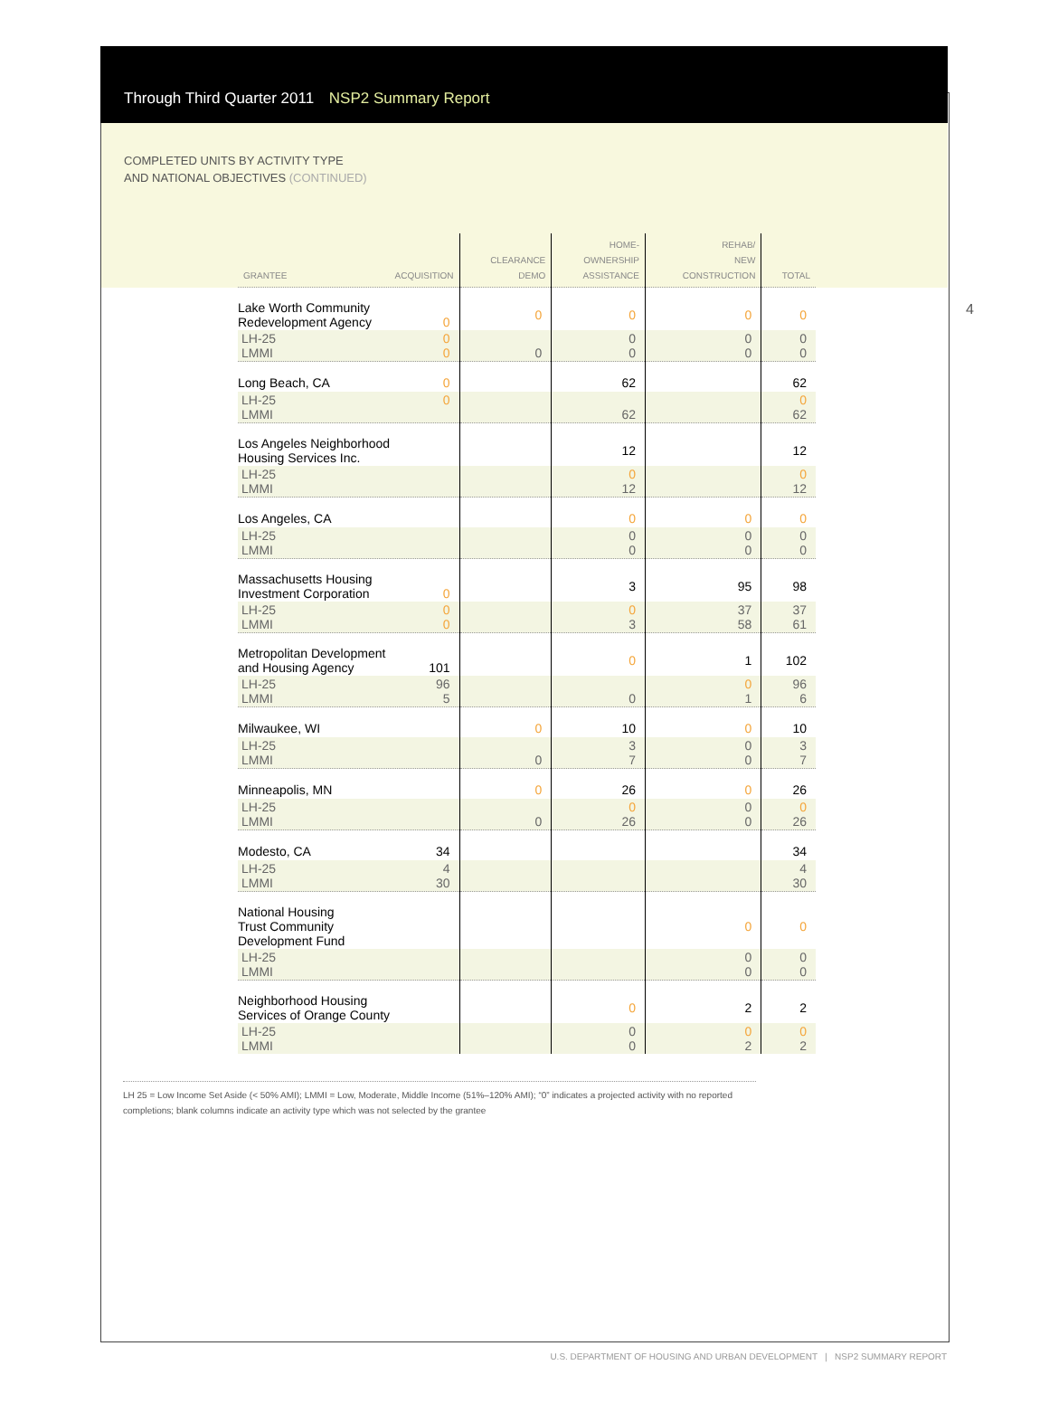Through Third Quarter 2011 NSP2 Summary Report
COMPLETED UNITS BY ACTIVITY TYPE
AND NATIONAL OBJECTIVES (CONTINUED)
4
| GRANTEE ACQUISITION | CLEARANCE DEMO | HOME- OWNERSHIP ASSISTANCE | REHAB/ NEW CONSTRUCTION | TOTAL |
| --- | --- | --- | --- | --- |
| Lake Worth Community Redevelopment Agency 0 | 0 | 0 | 0 | 0 |
| LH-25 0 LMMI 0 | 0 | 0 0 | 0 0 | 0 0 |
| Long Beach, CA 0 | | 62 | | 62 |
| LH-25 0 LMMI | | 62 | | 0 62 |
| Los Angeles Neighborhood Housing Services Inc. | | 12 | | 12 |
| LH-25 LMMI | | 0 12 | | 0 12 |
| Los Angeles, CA | | 0 | 0 | 0 |
| LH-25 LMMI | | 0 0 | 0 0 | 0 0 |
| Massachusetts Housing Investment Corporation 0 | | 3 | 95 | 98 |
| LH-25 0 LMMI 0 | | 0 3 | 37 58 | 37 61 |
| Metropolitan Development and Housing Agency 101 | | 0 | 1 | 102 |
| LH-25 96 LMMI 5 | | 0 | 0 1 | 96 6 |
| Milwaukee, WI | 0 | 10 | 0 | 10 |
| LH-25 LMMI | 0 | 3 7 | 0 0 | 3 7 |
| Minneapolis, MN | 0 | 26 | 0 | 26 |
| LH-25 LMMI | 0 | 0 26 | 0 0 | 0 26 |
| Modesto, CA 34 | | | | 34 |
| LH-25 4 LMMI 30 | | | | 4 30 |
| National Housing Trust Community Development Fund | | | 0 | 0 |
| LH-25 LMMI | | | 0 0 | 0 0 |
| Neighborhood Housing Services of Orange County | | 0 | 2 | 2 |
| LH-25 LMMI | | 0 0 | 0 2 | 0 2 |
LH 25 = Low Income Set Aside (< 50% AMI); LMMI = Low, Moderate, Middle Income (51%–120% AMI); “0” indicates a projected activity with no reported completions; blank columns indicate an activity type which was not selected by the grantee
U.S. DEPARTMENT OF HOUSING AND URBAN DEVELOPMENT | NSP2 SUMMARY REPORT